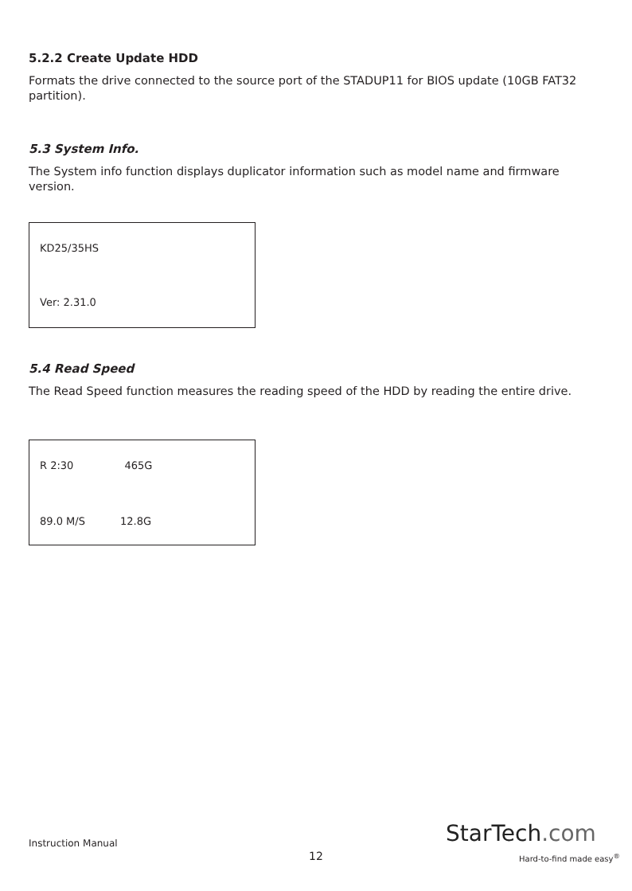5.2.2 Create Update HDD
Formats the drive connected to the source port of the STADUP11 for BIOS update (10GB FAT32 partition).
5.3 System Info.
The System info function displays duplicator information such as model name and firmware version.
KD25/35HS
Ver: 2.31.0
5.4 Read Speed
The Read Speed function measures the reading speed of the HDD by reading the entire drive.
R 2:30 465G
89.0 M/S 12.8G
Instruction Manual
12
StarTech.com
Hard-to-find made easy<sup>®</sup>